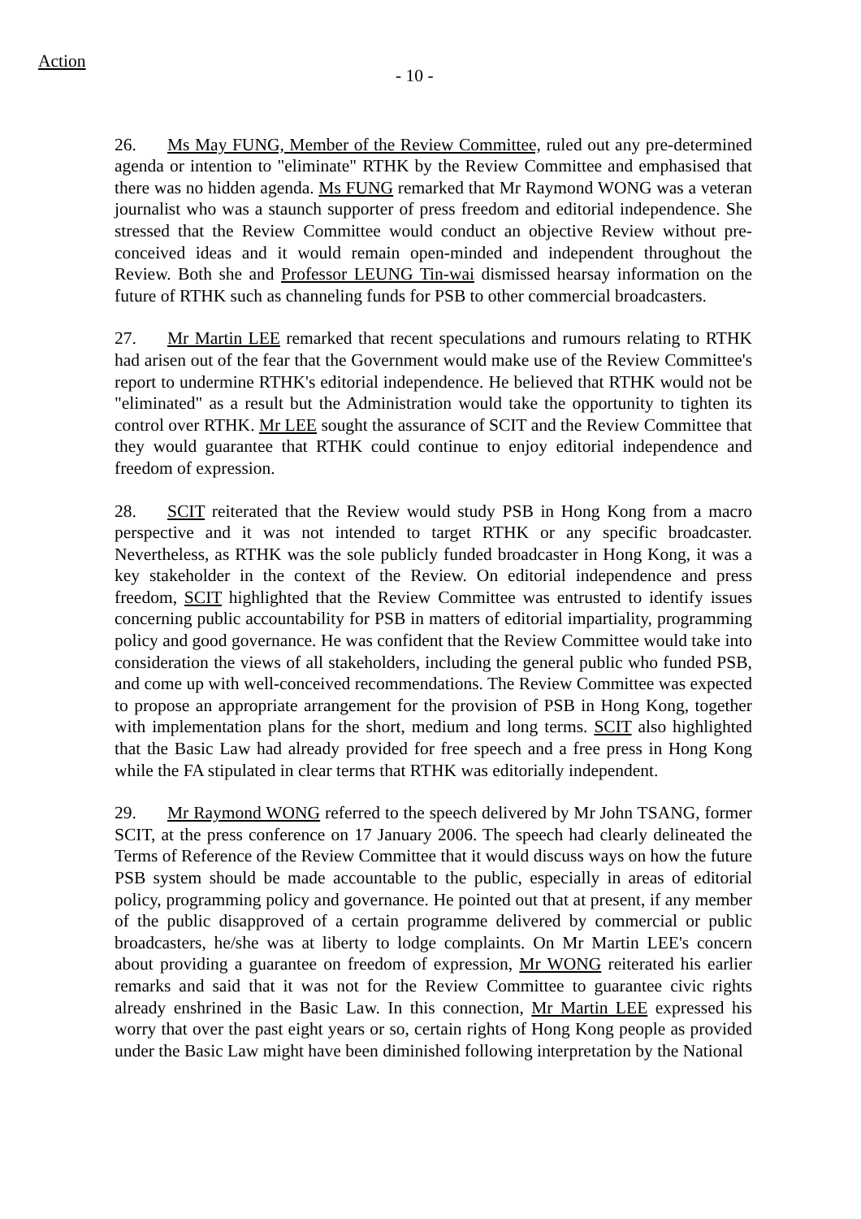Action
- 10 -
26. Ms May FUNG, Member of the Review Committee, ruled out any pre-determined agenda or intention to "eliminate" RTHK by the Review Committee and emphasised that there was no hidden agenda. Ms FUNG remarked that Mr Raymond WONG was a veteran journalist who was a staunch supporter of press freedom and editorial independence. She stressed that the Review Committee would conduct an objective Review without pre-conceived ideas and it would remain open-minded and independent throughout the Review. Both she and Professor LEUNG Tin-wai dismissed hearsay information on the future of RTHK such as channeling funds for PSB to other commercial broadcasters.
27. Mr Martin LEE remarked that recent speculations and rumours relating to RTHK had arisen out of the fear that the Government would make use of the Review Committee's report to undermine RTHK's editorial independence. He believed that RTHK would not be "eliminated" as a result but the Administration would take the opportunity to tighten its control over RTHK. Mr LEE sought the assurance of SCIT and the Review Committee that they would guarantee that RTHK could continue to enjoy editorial independence and freedom of expression.
28. SCIT reiterated that the Review would study PSB in Hong Kong from a macro perspective and it was not intended to target RTHK or any specific broadcaster. Nevertheless, as RTHK was the sole publicly funded broadcaster in Hong Kong, it was a key stakeholder in the context of the Review. On editorial independence and press freedom, SCIT highlighted that the Review Committee was entrusted to identify issues concerning public accountability for PSB in matters of editorial impartiality, programming policy and good governance. He was confident that the Review Committee would take into consideration the views of all stakeholders, including the general public who funded PSB, and come up with well-conceived recommendations. The Review Committee was expected to propose an appropriate arrangement for the provision of PSB in Hong Kong, together with implementation plans for the short, medium and long terms. SCIT also highlighted that the Basic Law had already provided for free speech and a free press in Hong Kong while the FA stipulated in clear terms that RTHK was editorially independent.
29. Mr Raymond WONG referred to the speech delivered by Mr John TSANG, former SCIT, at the press conference on 17 January 2006. The speech had clearly delineated the Terms of Reference of the Review Committee that it would discuss ways on how the future PSB system should be made accountable to the public, especially in areas of editorial policy, programming policy and governance. He pointed out that at present, if any member of the public disapproved of a certain programme delivered by commercial or public broadcasters, he/she was at liberty to lodge complaints. On Mr Martin LEE's concern about providing a guarantee on freedom of expression, Mr WONG reiterated his earlier remarks and said that it was not for the Review Committee to guarantee civic rights already enshrined in the Basic Law. In this connection, Mr Martin LEE expressed his worry that over the past eight years or so, certain rights of Hong Kong people as provided under the Basic Law might have been diminished following interpretation by the National